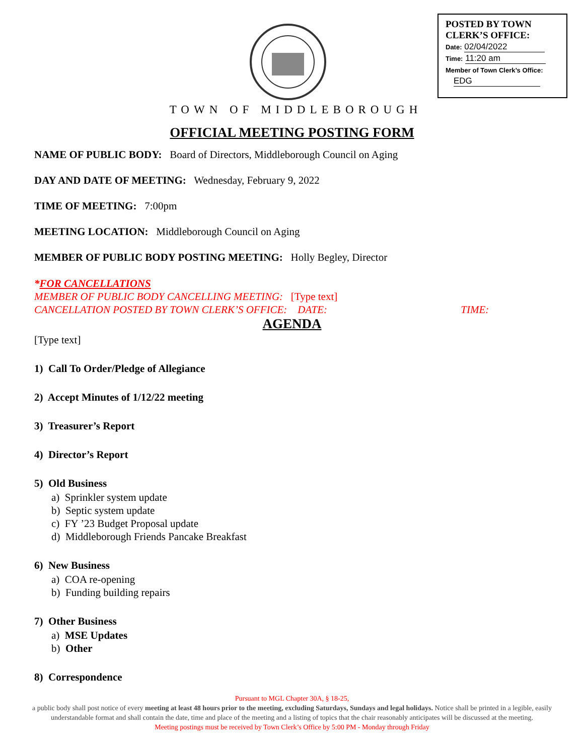POSTED BY TOWN
CLERK’S OFFICE:
Date: 02/04/2022
Time: 11:20 am
Member of Town Clerk’s Office:
EDG
TOWN OF MIDDLEBOROUGH
OFFICIAL MEETING POSTING FORM
NAME OF PUBLIC BODY: Board of Directors, Middleborough Council on Aging
DAY AND DATE OF MEETING: Wednesday, February 9, 2022
TIME OF MEETING: 7:00pm
MEETING LOCATION: Middleborough Council on Aging
MEMBER OF PUBLIC BODY POSTING MEETING: Holly Begley, Director
*FOR CANCELLATIONS
MEMBER OF PUBLIC BODY CANCELLING MEETING: [Type text]
CANCELLATION POSTED BY TOWN CLERK’S OFFICE: DATE: TIME:
AGENDA
[Type text]
1) Call To Order/Pledge of Allegiance
2) Accept Minutes of 1/12/22 meeting
3) Treasurer’s Report
4) Director’s Report
5) Old Business
a) Sprinkler system update
b) Septic system update
c) FY ’23 Budget Proposal update
d) Middleborough Friends Pancake Breakfast
6) New Business
a) COA re-opening
b) Funding building repairs
7) Other Business
a) MSE Updates
b) Other
8) Correspondence
Pursuant to MGL Chapter 30A, § 18-25,
a public body shall post notice of every meeting at least 48 hours prior to the meeting, excluding Saturdays, Sundays and legal holidays. Notice shall be printed in a legible, easily understandable format and shall contain the date, time and place of the meeting and a listing of topics that the chair reasonably anticipates will be discussed at the meeting.
Meeting postings must be received by Town Clerk’s Office by 5:00 PM - Monday through Friday